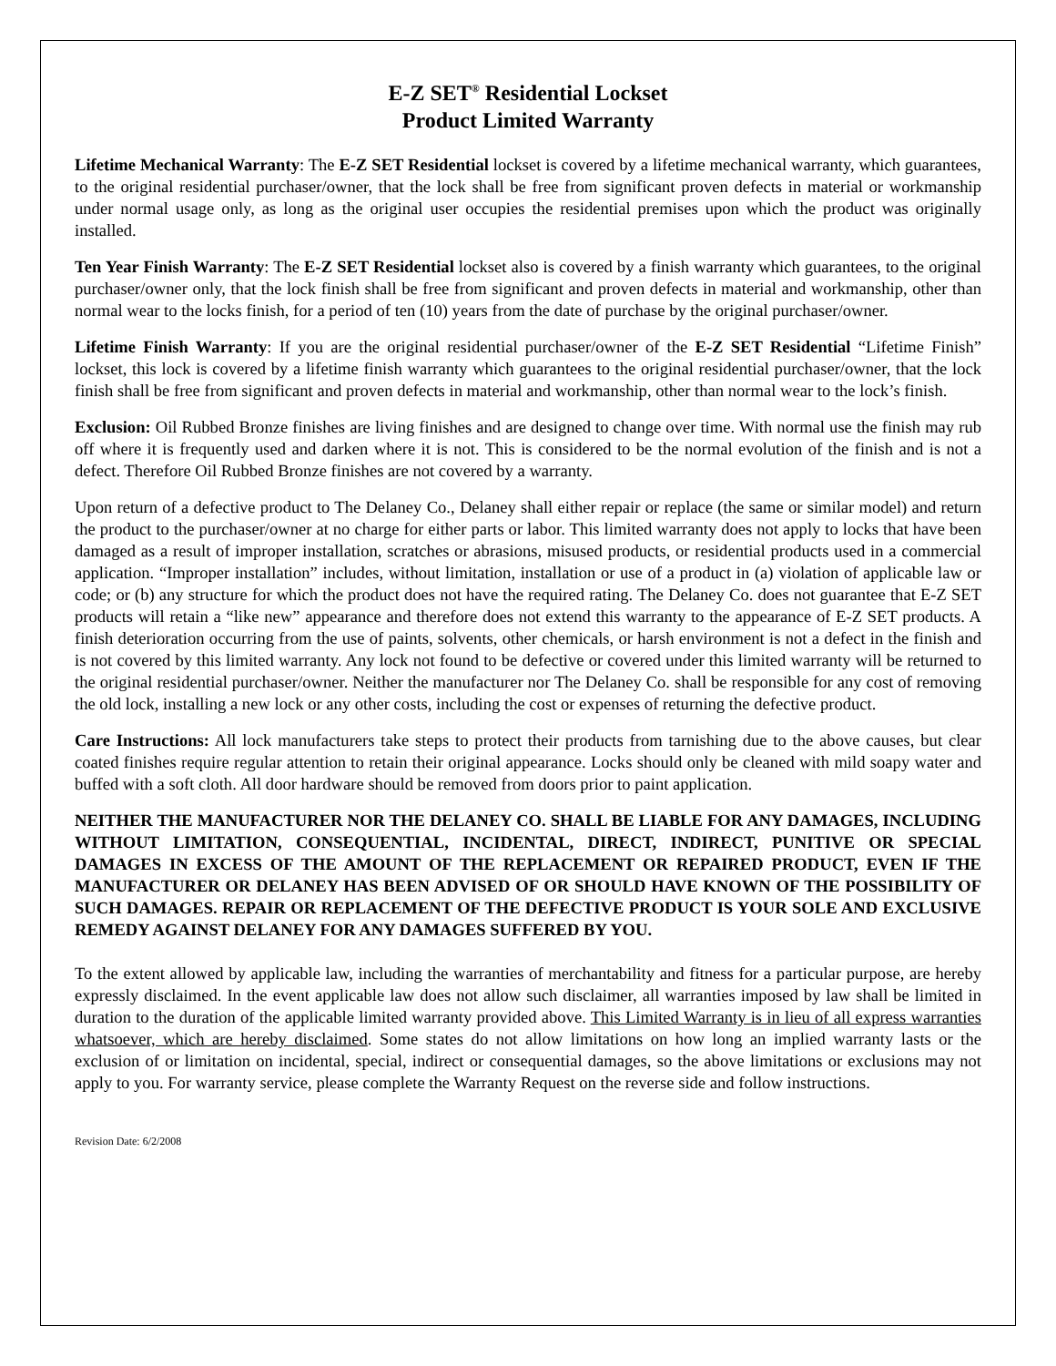E-Z SET<sup>®</sup> Residential Lockset
Product Limited Warranty
Lifetime Mechanical Warranty: The E-Z SET Residential lockset is covered by a lifetime mechanical warranty, which guarantees, to the original residential purchaser/owner, that the lock shall be free from significant proven defects in material or workmanship under normal usage only, as long as the original user occupies the residential premises upon which the product was originally installed.
Ten Year Finish Warranty: The E-Z SET Residential lockset also is covered by a finish warranty which guarantees, to the original purchaser/owner only, that the lock finish shall be free from significant and proven defects in material and workmanship, other than normal wear to the locks finish, for a period of ten (10) years from the date of purchase by the original purchaser/owner.
Lifetime Finish Warranty: If you are the original residential purchaser/owner of the E-Z SET Residential “Lifetime Finish” lockset, this lock is covered by a lifetime finish warranty which guarantees to the original residential purchaser/owner, that the lock finish shall be free from significant and proven defects in material and workmanship, other than normal wear to the lock’s finish.
Exclusion: Oil Rubbed Bronze finishes are living finishes and are designed to change over time. With normal use the finish may rub off where it is frequently used and darken where it is not. This is considered to be the normal evolution of the finish and is not a defect. Therefore Oil Rubbed Bronze finishes are not covered by a warranty.
Upon return of a defective product to The Delaney Co., Delaney shall either repair or replace (the same or similar model) and return the product to the purchaser/owner at no charge for either parts or labor. This limited warranty does not apply to locks that have been damaged as a result of improper installation, scratches or abrasions, misused products, or residential products used in a commercial application. “Improper installation” includes, without limitation, installation or use of a product in (a) violation of applicable law or code; or (b) any structure for which the product does not have the required rating. The Delaney Co. does not guarantee that E-Z SET products will retain a “like new” appearance and therefore does not extend this warranty to the appearance of E-Z SET products. A finish deterioration occurring from the use of paints, solvents, other chemicals, or harsh environment is not a defect in the finish and is not covered by this limited warranty. Any lock not found to be defective or covered under this limited warranty will be returned to the original residential purchaser/owner. Neither the manufacturer nor The Delaney Co. shall be responsible for any cost of removing the old lock, installing a new lock or any other costs, including the cost or expenses of returning the defective product.
Care Instructions: All lock manufacturers take steps to protect their products from tarnishing due to the above causes, but clear coated finishes require regular attention to retain their original appearance. Locks should only be cleaned with mild soapy water and buffed with a soft cloth. All door hardware should be removed from doors prior to paint application.
NEITHER THE MANUFACTURER NOR THE DELANEY CO. SHALL BE LIABLE FOR ANY DAMAGES, INCLUDING WITHOUT LIMITATION, CONSEQUENTIAL, INCIDENTAL, DIRECT, INDIRECT, PUNITIVE OR SPECIAL DAMAGES IN EXCESS OF THE AMOUNT OF THE REPLACEMENT OR REPAIRED PRODUCT, EVEN IF THE MANUFACTURER OR DELANEY HAS BEEN ADVISED OF OR SHOULD HAVE KNOWN OF THE POSSIBILITY OF SUCH DAMAGES. REPAIR OR REPLACEMENT OF THE DEFECTIVE PRODUCT IS YOUR SOLE AND EXCLUSIVE REMEDY AGAINST DELANEY FOR ANY DAMAGES SUFFERED BY YOU.
To the extent allowed by applicable law, including the warranties of merchantability and fitness for a particular purpose, are hereby expressly disclaimed. In the event applicable law does not allow such disclaimer, all warranties imposed by law shall be limited in duration to the duration of the applicable limited warranty provided above. This Limited Warranty is in lieu of all express warranties whatsoever, which are hereby disclaimed. Some states do not allow limitations on how long an implied warranty lasts or the exclusion of or limitation on incidental, special, indirect or consequential damages, so the above limitations or exclusions may not apply to you. For warranty service, please complete the Warranty Request on the reverse side and follow instructions.
Revision Date: 6/2/2008